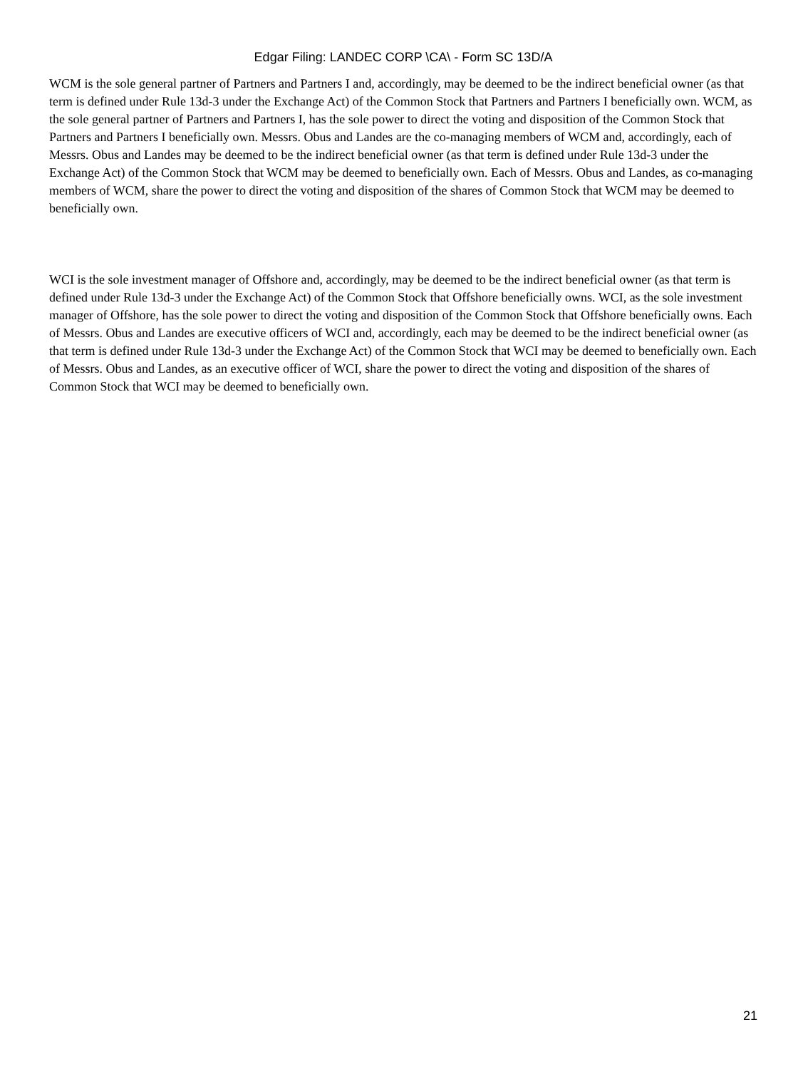Edgar Filing: LANDEC CORP \CA\ - Form SC 13D/A
WCM is the sole general partner of Partners and Partners I and, accordingly, may be deemed to be the indirect beneficial owner (as that term is defined under Rule 13d-3 under the Exchange Act) of the Common Stock that Partners and Partners I beneficially own. WCM, as the sole general partner of Partners and Partners I, has the sole power to direct the voting and disposition of the Common Stock that Partners and Partners I beneficially own. Messrs. Obus and Landes are the co-managing members of WCM and, accordingly, each of Messrs. Obus and Landes may be deemed to be the indirect beneficial owner (as that term is defined under Rule 13d-3 under the Exchange Act) of the Common Stock that WCM may be deemed to beneficially own. Each of Messrs. Obus and Landes, as co-managing members of WCM, share the power to direct the voting and disposition of the shares of Common Stock that WCM may be deemed to beneficially own.
WCI is the sole investment manager of Offshore and, accordingly, may be deemed to be the indirect beneficial owner (as that term is defined under Rule 13d-3 under the Exchange Act) of the Common Stock that Offshore beneficially owns. WCI, as the sole investment manager of Offshore, has the sole power to direct the voting and disposition of the Common Stock that Offshore beneficially owns. Each of Messrs. Obus and Landes are executive officers of WCI and, accordingly, each may be deemed to be the indirect beneficial owner (as that term is defined under Rule 13d-3 under the Exchange Act) of the Common Stock that WCI may be deemed to beneficially own. Each of Messrs. Obus and Landes, as an executive officer of WCI, share the power to direct the voting and disposition of the shares of Common Stock that WCI may be deemed to beneficially own.
21